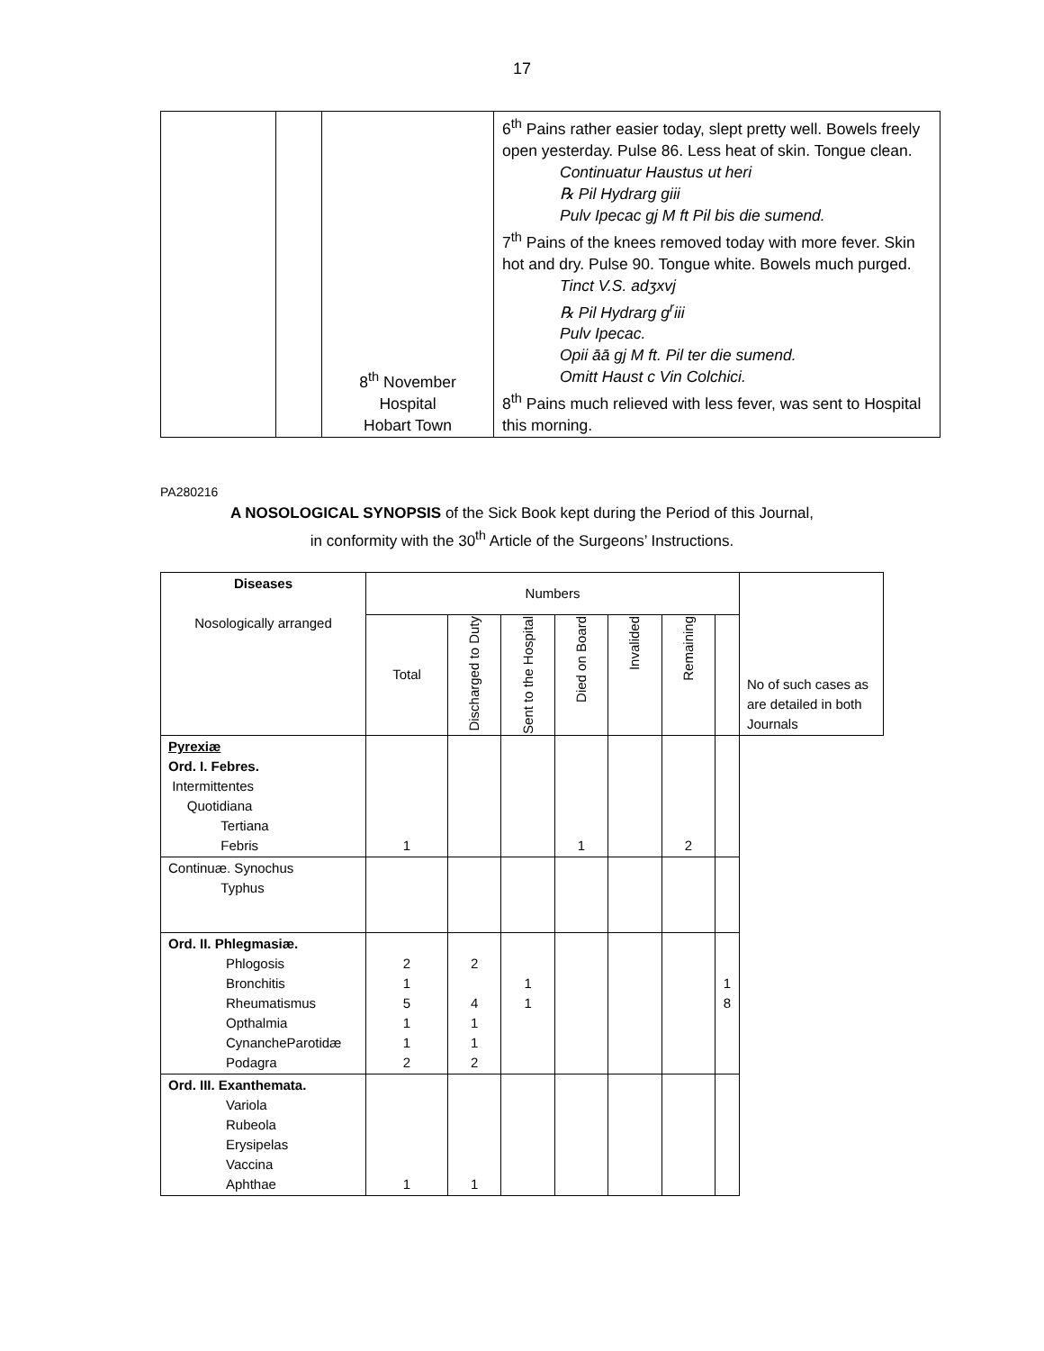17
| | | 8<sup>th</sup> November Hospital Hobart Town | 6<sup>th</sup> Pains rather easier today, slept pretty well. Bowels freely open yesterday. Pulse 86. Less heat of skin. Tongue clean. Continuatur Haustus ut heri ℞ Pil Hydrarg giii Pulv Ipecac gj M ft Pil bis die sumend. 7<sup>th</sup> Pains of the knees removed today with more fever. Skin hot and dry. Pulse 90. Tongue white. Bowels much purged. Tinct V.S. adʒxvj ℞ Pil Hydrarg g<sup>r</sup>iii Pulv Ipecac. Opii āā gj M ft. Pil ter die sumend. Omitt Haust c Vin Colchici. 8<sup>th</sup> Pains much relieved with less fever, was sent to Hospital this morning. |
PA280216
A NOSOLOGICAL SYNOPSIS of the Sick Book kept during the Period of this Journal,
in conformity with the 30<sup>th</sup> Article of the Surgeons’ Instructions.
| Diseases Nosologically arranged | Numbers | | | | | | | No of such cases as are detailed in both Journals |
| | Total | Discharged to Duty | Sent to the Hospital | Died on Board | Invalided | Remaining | | |
| Pyrexiæ Ord. I. Febres. Intermittentes Quotidiana Tertiana Febris | 1 | | | 1 | | 2 | | |
| Continuæ. Synochus Typhus | | | | | | | | |
| Ord. II. Phlegmasiæ. Phlogosis Bronchitis Rheumatismus Opthalmia CynancheParotidæ Podagra | 2 1 5 1 1 2 | 2 4 1 1 2 | 1 1 | | | | 1 8 | |
| Ord. III. Exanthemata. Variola Rubeola Erysipelas Vaccina Aphthae | 1 | 1 | | | | | | |